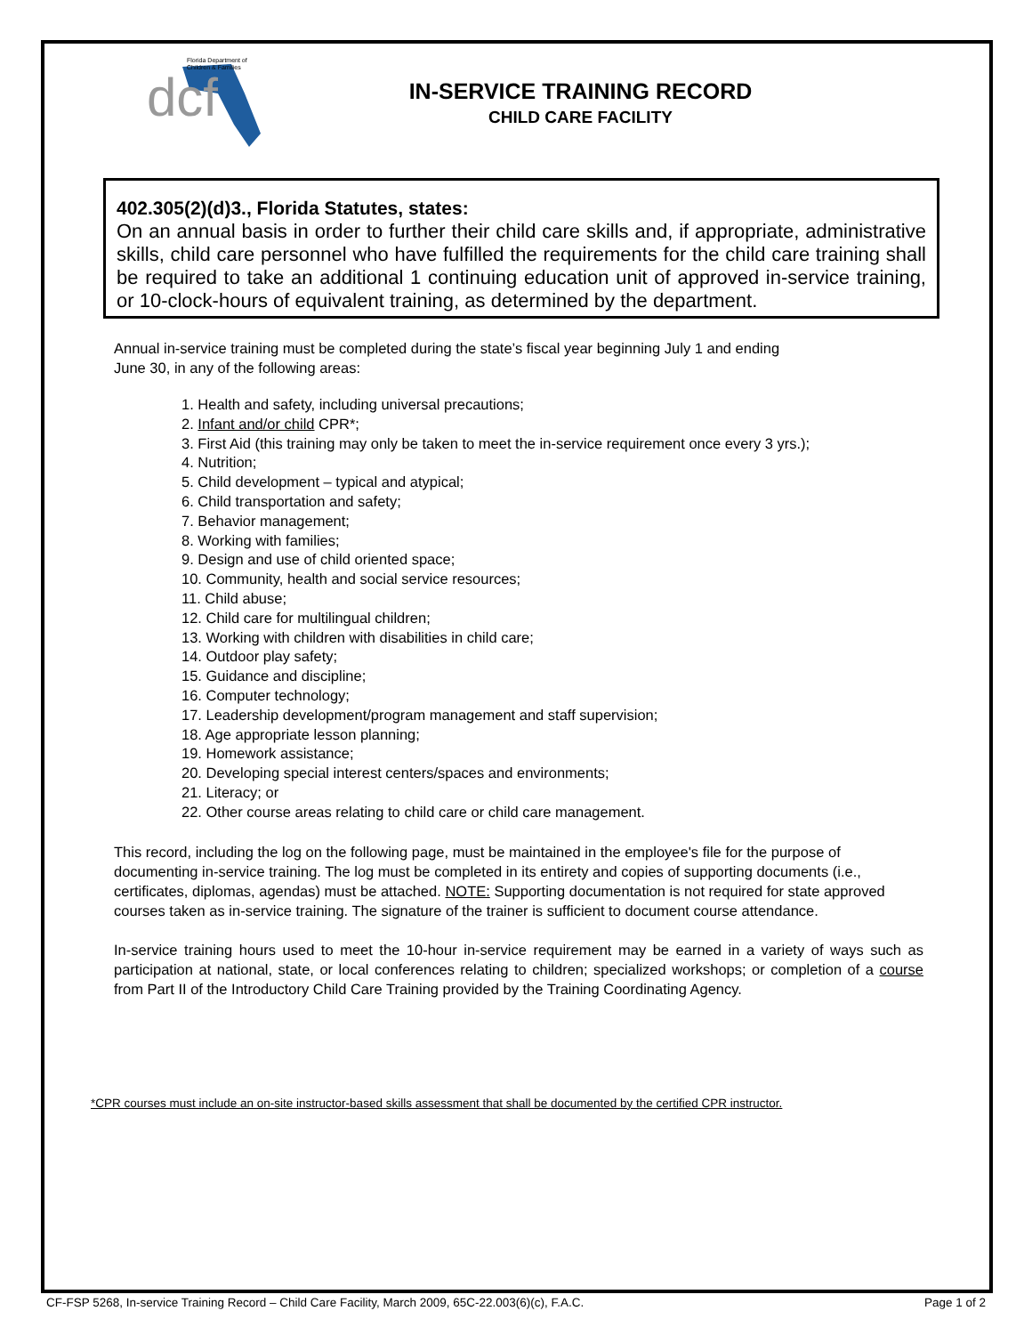Florida Department of
Children & Families
dcf
IN-SERVICE TRAINING RECORD
CHILD CARE FACILITY
402.305(2)(d)3., Florida Statutes, states:
On an annual basis in order to further their child care skills and, if appropriate, administrative skills, child care personnel who have fulfilled the requirements for the child care training shall be required to take an additional 1 continuing education unit of approved in-service training, or 10-clock-hours of equivalent training, as determined by the department.
Annual in-service training must be completed during the state’s fiscal year beginning July 1 and ending
June 30, in any of the following areas:
1. Health and safety, including universal precautions;
2. Infant and/or child CPR*;
3. First Aid (this training may only be taken to meet the in-service requirement once every 3 yrs.);
4. Nutrition;
5. Child development – typical and atypical;
6. Child transportation and safety;
7. Behavior management;
8. Working with families;
9. Design and use of child oriented space;
10. Community, health and social service resources;
11. Child abuse;
12. Child care for multilingual children;
13. Working with children with disabilities in child care;
14. Outdoor play safety;
15. Guidance and discipline;
16. Computer technology;
17. Leadership development/program management and staff supervision;
18. Age appropriate lesson planning;
19. Homework assistance;
20. Developing special interest centers/spaces and environments;
21. Literacy; or
22. Other course areas relating to child care or child care management.
This record, including the log on the following page, must be maintained in the employee's file for the purpose of documenting in-service training. The log must be completed in its entirety and copies of supporting documents (i.e., certificates, diplomas, agendas) must be attached. NOTE: Supporting documentation is not required for state approved courses taken as in-service training. The signature of the trainer is sufficient to document course attendance.
In-service training hours used to meet the 10-hour in-service requirement may be earned in a variety of ways such as participation at national, state, or local conferences relating to children; specialized workshops; or completion of a course from Part II of the Introductory Child Care Training provided by the Training Coordinating Agency.
*CPR courses must include an on-site instructor-based skills assessment that shall be documented by the certified CPR instructor.
CF-FSP 5268, In-service Training Record – Child Care Facility, March 2009, 65C-22.003(6)(c), F.A.C. Page 1 of 2